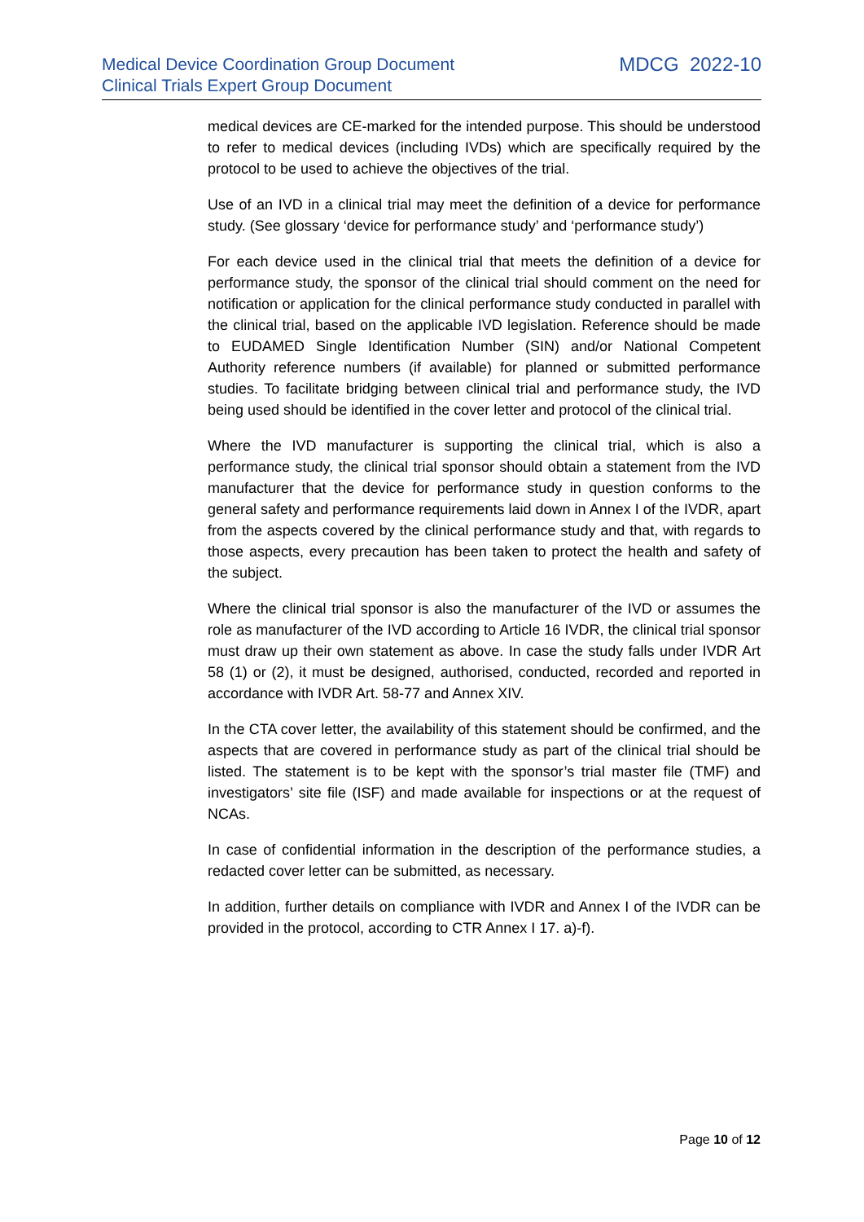Medical Device Coordination Group Document
Clinical Trials Expert Group Document
MDCG 2022-10
medical devices are CE-marked for the intended purpose. This should be understood to refer to medical devices (including IVDs) which are specifically required by the protocol to be used to achieve the objectives of the trial.
Use of an IVD in a clinical trial may meet the definition of a device for performance study. (See glossary ‘device for performance study’ and ‘performance study’)
For each device used in the clinical trial that meets the definition of a device for performance study, the sponsor of the clinical trial should comment on the need for notification or application for the clinical performance study conducted in parallel with the clinical trial, based on the applicable IVD legislation. Reference should be made to EUDAMED Single Identification Number (SIN) and/or National Competent Authority reference numbers (if available) for planned or submitted performance studies. To facilitate bridging between clinical trial and performance study, the IVD being used should be identified in the cover letter and protocol of the clinical trial.
Where the IVD manufacturer is supporting the clinical trial, which is also a performance study, the clinical trial sponsor should obtain a statement from the IVD manufacturer that the device for performance study in question conforms to the general safety and performance requirements laid down in Annex I of the IVDR, apart from the aspects covered by the clinical performance study and that, with regards to those aspects, every precaution has been taken to protect the health and safety of the subject.
Where the clinical trial sponsor is also the manufacturer of the IVD or assumes the role as manufacturer of the IVD according to Article 16 IVDR, the clinical trial sponsor must draw up their own statement as above. In case the study falls under IVDR Art 58 (1) or (2), it must be designed, authorised, conducted, recorded and reported in accordance with IVDR Art. 58-77 and Annex XIV.
In the CTA cover letter, the availability of this statement should be confirmed, and the aspects that are covered in performance study as part of the clinical trial should be listed. The statement is to be kept with the sponsor’s trial master file (TMF) and investigators’ site file (ISF) and made available for inspections or at the request of NCAs.
In case of confidential information in the description of the performance studies, a redacted cover letter can be submitted, as necessary.
In addition, further details on compliance with IVDR and Annex I of the IVDR can be provided in the protocol, according to CTR Annex I 17. a)-f).
Page 10 of 12